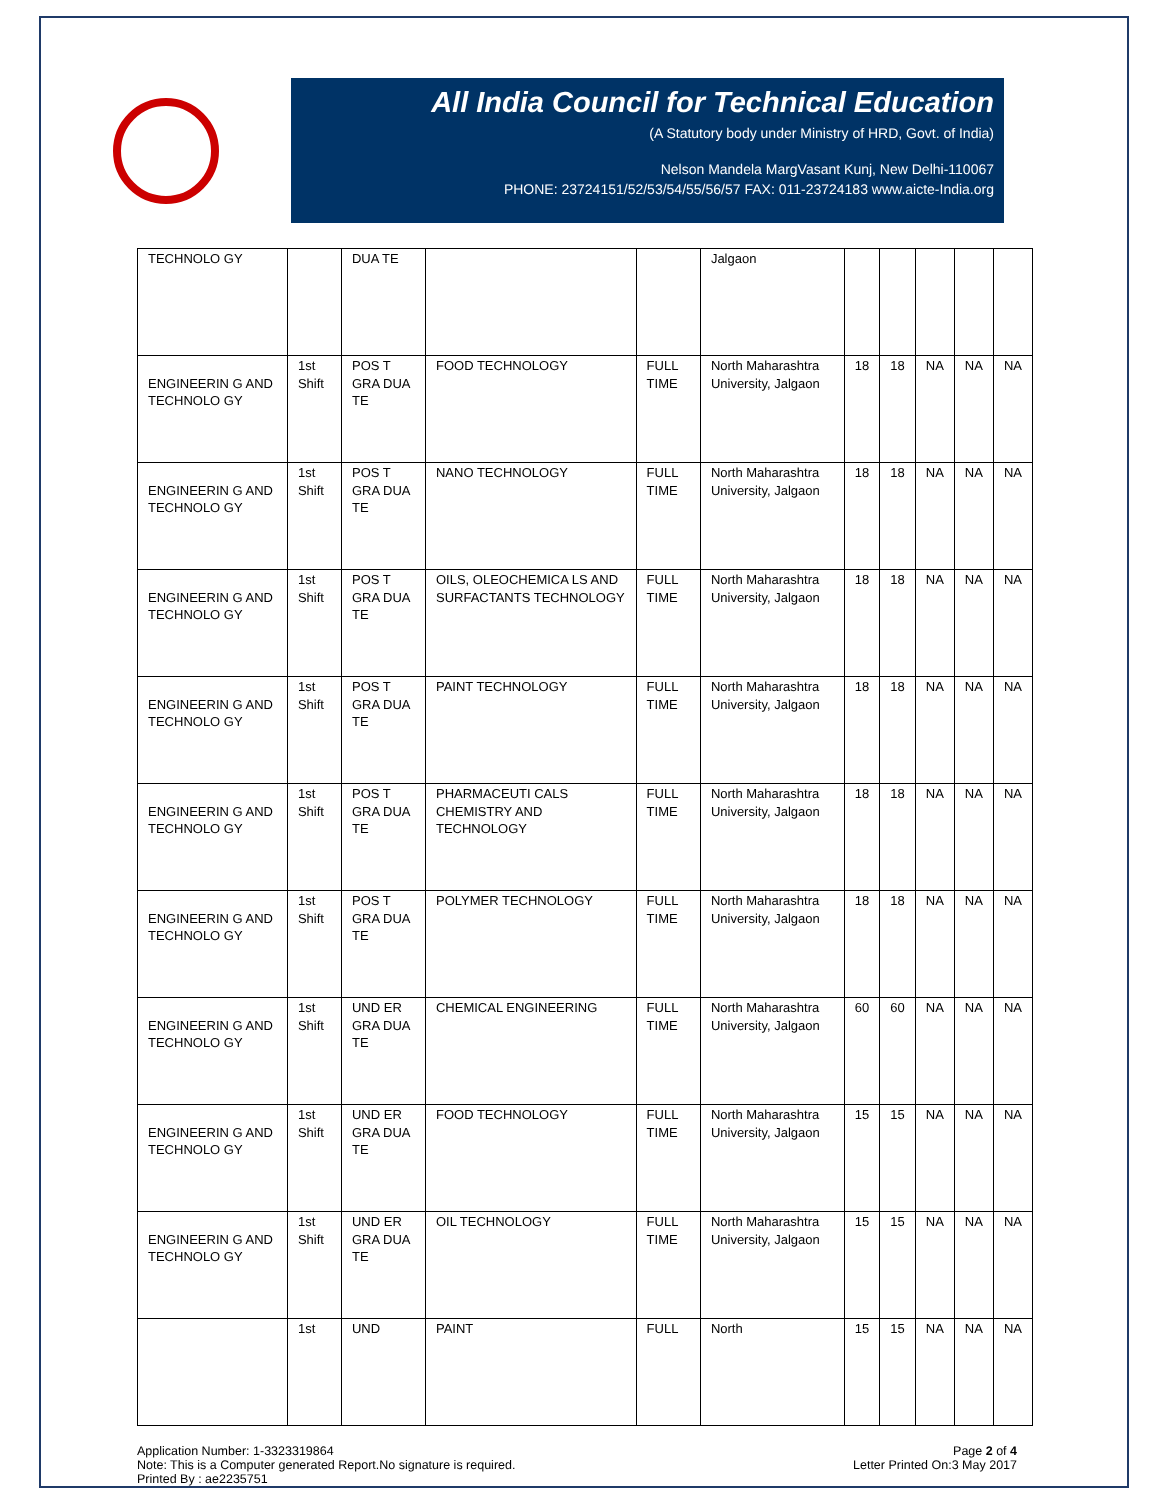All India Council for Technical Education
(A Statutory body under Ministry of HRD, Govt. of India)
Nelson Mandela MargVasant Kunj, New Delhi-110067
PHONE: 23724151/52/53/54/55/56/57 FAX: 011-23724183 www.aicte-India.org
| TECHNOLO GY | | DUA TE | | | Jalgaon | | | | | |
| ENGINEERIN G AND TECHNOLO GY | 1st Shift | POS T GRA DUA TE | FOOD TECHNOLOGY | FULL TIME | North Maharashtra University, Jalgaon | 18 | 18 | NA | NA | NA |
| ENGINEERIN G AND TECHNOLO GY | 1st Shift | POS T GRA DUA TE | NANO TECHNOLOGY | FULL TIME | North Maharashtra University, Jalgaon | 18 | 18 | NA | NA | NA |
| ENGINEERIN G AND TECHNOLO GY | 1st Shift | POS T GRA DUA TE | OILS, OLEOCHEMICA LS AND SURFACTANTS TECHNOLOGY | FULL TIME | North Maharashtra University, Jalgaon | 18 | 18 | NA | NA | NA |
| ENGINEERIN G AND TECHNOLO GY | 1st Shift | POS T GRA DUA TE | PAINT TECHNOLOGY | FULL TIME | North Maharashtra University, Jalgaon | 18 | 18 | NA | NA | NA |
| ENGINEERIN G AND TECHNOLO GY | 1st Shift | POS T GRA DUA TE | PHARMACEUTI CALS CHEMISTRY AND TECHNOLOGY | FULL TIME | North Maharashtra University, Jalgaon | 18 | 18 | NA | NA | NA |
| ENGINEERIN G AND TECHNOLO GY | 1st Shift | POS T GRA DUA TE | POLYMER TECHNOLOGY | FULL TIME | North Maharashtra University, Jalgaon | 18 | 18 | NA | NA | NA |
| ENGINEERIN G AND TECHNOLO GY | 1st Shift | UND ER GRA DUA TE | CHEMICAL ENGINEERING | FULL TIME | North Maharashtra University, Jalgaon | 60 | 60 | NA | NA | NA |
| ENGINEERIN G AND TECHNOLO GY | 1st Shift | UND ER GRA DUA TE | FOOD TECHNOLOGY | FULL TIME | North Maharashtra University, Jalgaon | 15 | 15 | NA | NA | NA |
| ENGINEERIN G AND TECHNOLO GY | 1st Shift | UND ER GRA DUA TE | OIL TECHNOLOGY | FULL TIME | North Maharashtra University, Jalgaon | 15 | 15 | NA | NA | NA |
| | 1st | UND | PAINT | FULL | North | 15 | 15 | NA | NA | NA |
Application Number: 1-3323319864
Note: This is a Computer generated Report.No signature is required.
Printed By : ae2235751
Page 2 of 4
Letter Printed On:3 May 2017